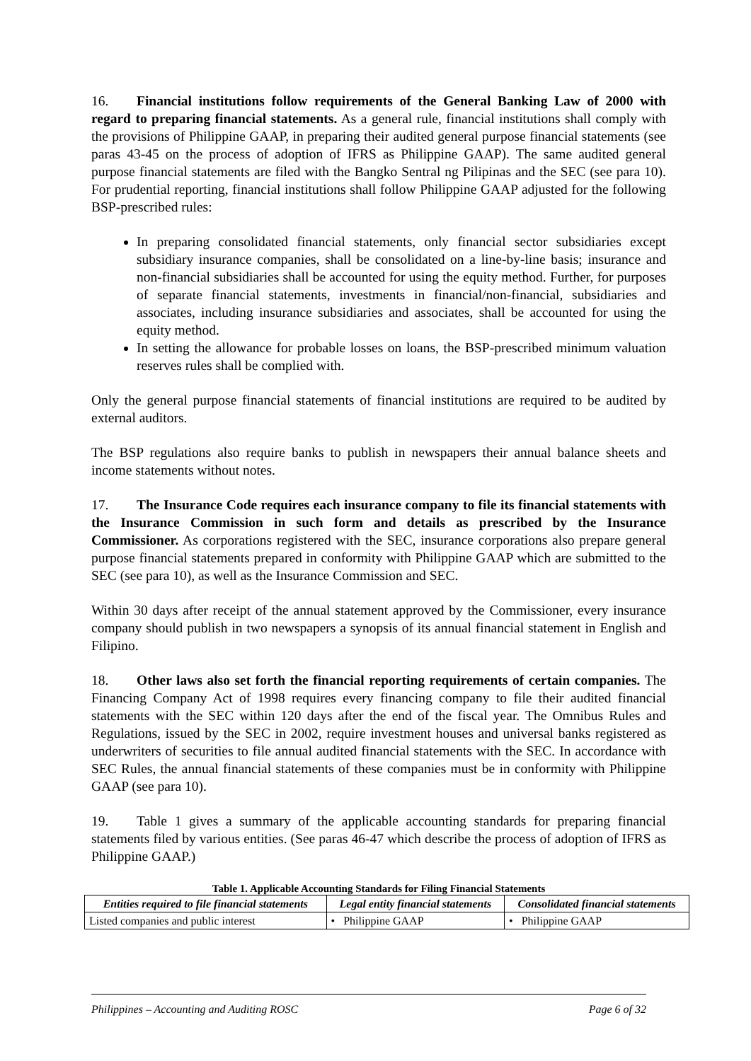16. Financial institutions follow requirements of the General Banking Law of 2000 with regard to preparing financial statements. As a general rule, financial institutions shall comply with the provisions of Philippine GAAP, in preparing their audited general purpose financial statements (see paras 43-45 on the process of adoption of IFRS as Philippine GAAP). The same audited general purpose financial statements are filed with the Bangko Sentral ng Pilipinas and the SEC (see para 10). For prudential reporting, financial institutions shall follow Philippine GAAP adjusted for the following BSP-prescribed rules:
In preparing consolidated financial statements, only financial sector subsidiaries except subsidiary insurance companies, shall be consolidated on a line-by-line basis; insurance and non-financial subsidiaries shall be accounted for using the equity method. Further, for purposes of separate financial statements, investments in financial/non-financial, subsidiaries and associates, including insurance subsidiaries and associates, shall be accounted for using the equity method.
In setting the allowance for probable losses on loans, the BSP-prescribed minimum valuation reserves rules shall be complied with.
Only the general purpose financial statements of financial institutions are required to be audited by external auditors.
The BSP regulations also require banks to publish in newspapers their annual balance sheets and income statements without notes.
17. The Insurance Code requires each insurance company to file its financial statements with the Insurance Commission in such form and details as prescribed by the Insurance Commissioner. As corporations registered with the SEC, insurance corporations also prepare general purpose financial statements prepared in conformity with Philippine GAAP which are submitted to the SEC (see para 10), as well as the Insurance Commission and SEC.
Within 30 days after receipt of the annual statement approved by the Commissioner, every insurance company should publish in two newspapers a synopsis of its annual financial statement in English and Filipino.
18. Other laws also set forth the financial reporting requirements of certain companies. The Financing Company Act of 1998 requires every financing company to file their audited financial statements with the SEC within 120 days after the end of the fiscal year. The Omnibus Rules and Regulations, issued by the SEC in 2002, require investment houses and universal banks registered as underwriters of securities to file annual audited financial statements with the SEC. In accordance with SEC Rules, the annual financial statements of these companies must be in conformity with Philippine GAAP (see para 10).
19. Table 1 gives a summary of the applicable accounting standards for preparing financial statements filed by various entities. (See paras 46-47 which describe the process of adoption of IFRS as Philippine GAAP.)
Table 1. Applicable Accounting Standards for Filing Financial Statements
| Entities required to file financial statements | Legal entity financial statements | Consolidated financial statements |
| --- | --- | --- |
| Listed companies and public interest | • Philippine GAAP | • Philippine GAAP |
Philippines – Accounting and Auditing ROSC Page 6 of 32